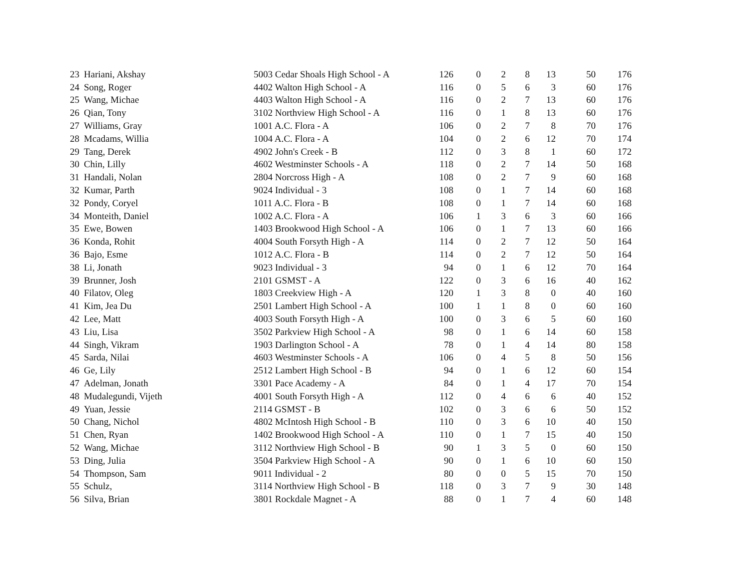| 23 | Hariani, Akshay | 5003 Cedar Shoals High School - A | 126 | 0 | 2 | 8 | 13 | 50 | 176 |
| 24 | Song, Roger | 4402 Walton High School - A | 116 | 0 | 5 | 6 | 3 | 60 | 176 |
| 25 | Wang, Michae | 4403 Walton High School - A | 116 | 0 | 2 | 7 | 13 | 60 | 176 |
| 26 | Qian, Tony | 3102 Northview High School - A | 116 | 0 | 1 | 8 | 13 | 60 | 176 |
| 27 | Williams, Gray | 1001 A.C. Flora - A | 106 | 0 | 2 | 7 | 8 | 70 | 176 |
| 28 | Mcadams, Willia | 1004 A.C. Flora - A | 104 | 0 | 2 | 6 | 12 | 70 | 174 |
| 29 | Tang, Derek | 4902 John's Creek - B | 112 | 0 | 3 | 8 | 1 | 60 | 172 |
| 30 | Chin, Lilly | 4602 Westminster Schools - A | 118 | 0 | 2 | 7 | 14 | 50 | 168 |
| 31 | Handali, Nolan | 2804 Norcross High - A | 108 | 0 | 2 | 7 | 9 | 60 | 168 |
| 32 | Kumar, Parth | 9024 Individual - 3 | 108 | 0 | 1 | 7 | 14 | 60 | 168 |
| 32 | Pondy, Coryel | 1011 A.C. Flora - B | 108 | 0 | 1 | 7 | 14 | 60 | 168 |
| 34 | Monteith, Daniel | 1002 A.C. Flora - A | 106 | 1 | 3 | 6 | 3 | 60 | 166 |
| 35 | Ewe, Bowen | 1403 Brookwood High School - A | 106 | 0 | 1 | 7 | 13 | 60 | 166 |
| 36 | Konda, Rohit | 4004 South Forsyth High - A | 114 | 0 | 2 | 7 | 12 | 50 | 164 |
| 36 | Bajo, Esme | 1012 A.C. Flora - B | 114 | 0 | 2 | 7 | 12 | 50 | 164 |
| 38 | Li, Jonath | 9023 Individual - 3 | 94 | 0 | 1 | 6 | 12 | 70 | 164 |
| 39 | Brunner, Josh | 2101 GSMST - A | 122 | 0 | 3 | 6 | 16 | 40 | 162 |
| 40 | Filatov, Oleg | 1803 Creekview High - A | 120 | 1 | 3 | 8 | 0 | 40 | 160 |
| 41 | Kim, Jea Du | 2501 Lambert High School - A | 100 | 1 | 1 | 8 | 0 | 60 | 160 |
| 42 | Lee, Matt | 4003 South Forsyth High - A | 100 | 0 | 3 | 6 | 5 | 60 | 160 |
| 43 | Liu, Lisa | 3502 Parkview High School - A | 98 | 0 | 1 | 6 | 14 | 60 | 158 |
| 44 | Singh, Vikram | 1903 Darlington School - A | 78 | 0 | 1 | 4 | 14 | 80 | 158 |
| 45 | Sarda, Nilai | 4603 Westminster Schools - A | 106 | 0 | 4 | 5 | 8 | 50 | 156 |
| 46 | Ge, Lily | 2512 Lambert High School - B | 94 | 0 | 1 | 6 | 12 | 60 | 154 |
| 47 | Adelman, Jonath | 3301 Pace Academy - A | 84 | 0 | 1 | 4 | 17 | 70 | 154 |
| 48 | Mudalegundi, Vijeth | 4001 South Forsyth High - A | 112 | 0 | 4 | 6 | 6 | 40 | 152 |
| 49 | Yuan, Jessie | 2114 GSMST - B | 102 | 0 | 3 | 6 | 6 | 50 | 152 |
| 50 | Chang, Nichol | 4802 McIntosh High School - B | 110 | 0 | 3 | 6 | 10 | 40 | 150 |
| 51 | Chen, Ryan | 1402 Brookwood High School - A | 110 | 0 | 1 | 7 | 15 | 40 | 150 |
| 52 | Wang, Michae | 3112 Northview High School - B | 90 | 1 | 3 | 5 | 0 | 60 | 150 |
| 53 | Ding, Julia | 3504 Parkview High School - A | 90 | 0 | 1 | 6 | 10 | 60 | 150 |
| 54 | Thompson, Sam | 9011 Individual - 2 | 80 | 0 | 0 | 5 | 15 | 70 | 150 |
| 55 | Schulz, | 3114 Northview High School - B | 118 | 0 | 3 | 7 | 9 | 30 | 148 |
| 56 | Silva, Brian | 3801 Rockdale Magnet - A | 88 | 0 | 1 | 7 | 4 | 60 | 148 |